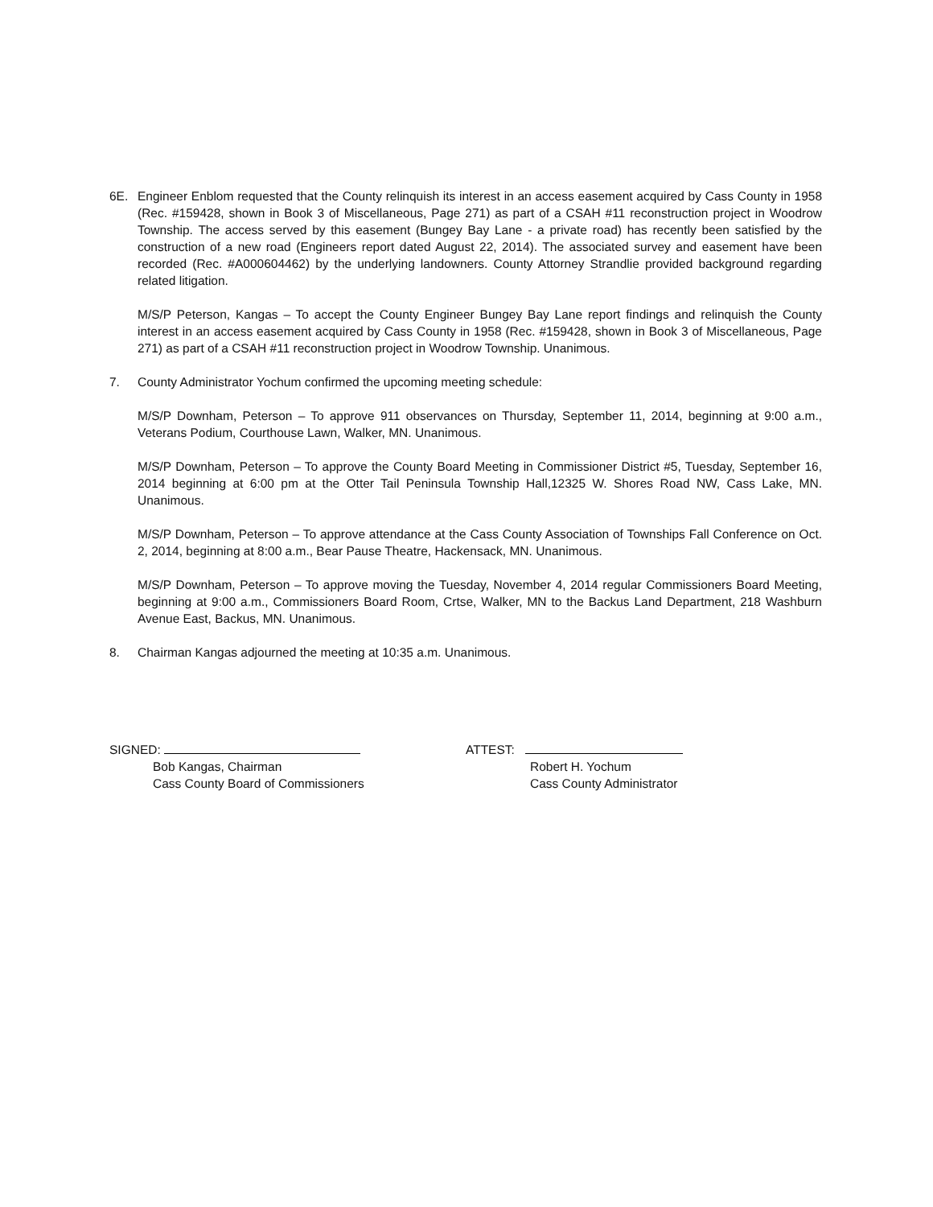6E. Engineer Enblom requested that the County relinquish its interest in an access easement acquired by Cass County in 1958 (Rec. #159428, shown in Book 3 of Miscellaneous, Page 271) as part of a CSAH #11 reconstruction project in Woodrow Township. The access served by this easement (Bungey Bay Lane - a private road) has recently been satisfied by the construction of a new road (Engineers report dated August 22, 2014). The associated survey and easement have been recorded (Rec. #A000604462) by the underlying landowners. County Attorney Strandlie provided background regarding related litigation.
M/S/P Peterson, Kangas – To accept the County Engineer Bungey Bay Lane report findings and relinquish the County interest in an access easement acquired by Cass County in 1958 (Rec. #159428, shown in Book 3 of Miscellaneous, Page 271) as part of a CSAH #11 reconstruction project in Woodrow Township. Unanimous.
7. County Administrator Yochum confirmed the upcoming meeting schedule:
M/S/P Downham, Peterson – To approve 911 observances on Thursday, September 11, 2014, beginning at 9:00 a.m., Veterans Podium, Courthouse Lawn, Walker, MN. Unanimous.
M/S/P Downham, Peterson – To approve the County Board Meeting in Commissioner District #5, Tuesday, September 16, 2014 beginning at 6:00 pm at the Otter Tail Peninsula Township Hall,12325 W. Shores Road NW, Cass Lake, MN. Unanimous.
M/S/P Downham, Peterson – To approve attendance at the Cass County Association of Townships Fall Conference on Oct. 2, 2014, beginning at 8:00 a.m., Bear Pause Theatre, Hackensack, MN. Unanimous.
M/S/P Downham, Peterson – To approve moving the Tuesday, November 4, 2014 regular Commissioners Board Meeting, beginning at 9:00 a.m., Commissioners Board Room, Crtse, Walker, MN to the Backus Land Department, 218 Washburn Avenue East, Backus, MN. Unanimous.
8. Chairman Kangas adjourned the meeting at 10:35 a.m. Unanimous.
SIGNED:
Bob Kangas, Chairman
Cass County Board of Commissioners
ATTEST:
Robert H. Yochum
Cass County Administrator